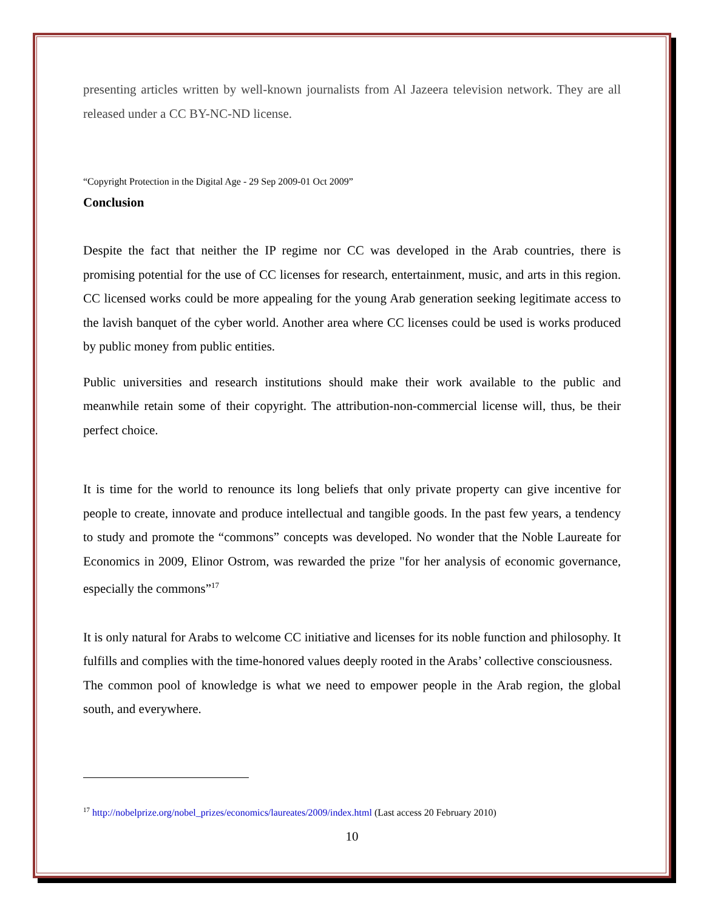presenting articles written by well-known journalists from Al Jazeera television network. They are all released under a CC BY-NC-ND license.
“Copyright Protection in the Digital Age - 29 Sep 2009-01 Oct 2009”
Conclusion
Despite the fact that neither the IP regime nor CC was developed in the Arab countries, there is promising potential for the use of CC licenses for research, entertainment, music, and arts in this region. CC licensed works could be more appealing for the young Arab generation seeking legitimate access to the lavish banquet of the cyber world. Another area where CC licenses could be used is works produced by public money from public entities.
Public universities and research institutions should make their work available to the public and meanwhile retain some of their copyright. The attribution-non-commercial license will, thus, be their perfect choice.
It is time for the world to renounce its long beliefs that only private property can give incentive for people to create, innovate and produce intellectual and tangible goods. In the past few years, a tendency to study and promote the “commons” concepts was developed. No wonder that the Noble Laureate for Economics in 2009, Elinor Ostrom, was rewarded the prize "for her analysis of economic governance, especially the commons”<sup>17</sup>
It is only natural for Arabs to welcome CC initiative and licenses for its noble function and philosophy. It fulfills and complies with the time-honored values deeply rooted in the Arabs’ collective consciousness.
The common pool of knowledge is what we need to empower people in the Arab region, the global south, and everywhere.
<sup>17</sup> http://nobelprize.org/nobel_prizes/economics/laureates/2009/index.html (Last access 20 February 2010)
10